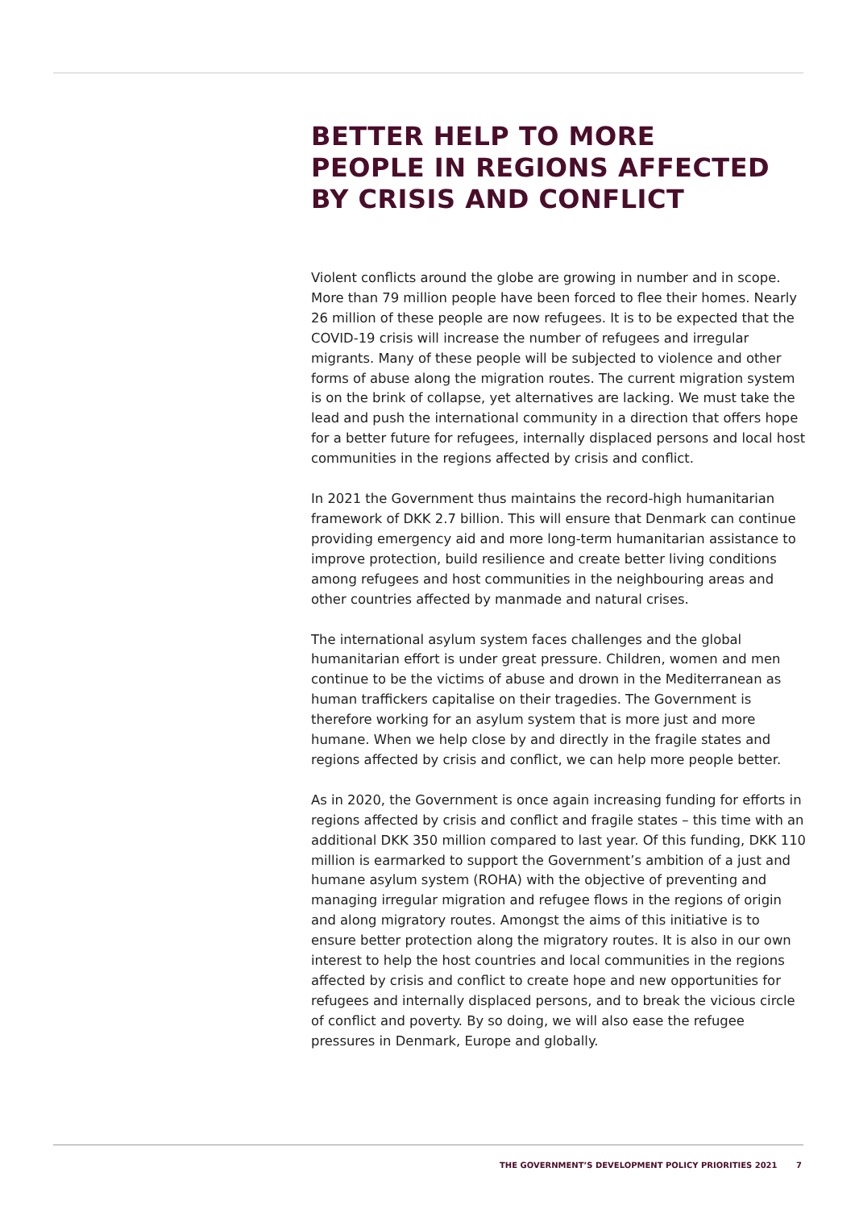BETTER HELP TO MORE
PEOPLE IN REGIONS AFFECTED
BY CRISIS AND CONFLICT
Violent conflicts around the globe are growing in number and in scope. More than 79 million people have been forced to flee their homes. Nearly 26 million of these people are now refugees. It is to be expected that the COVID-19 crisis will increase the number of refugees and irregular migrants. Many of these people will be subjected to violence and other forms of abuse along the migration routes. The current migration system is on the brink of collapse, yet alternatives are lacking. We must take the lead and push the international community in a direction that offers hope for a better future for refugees, internally displaced persons and local host communities in the regions affected by crisis and conflict.
In 2021 the Government thus maintains the record-high humanitarian framework of DKK 2.7 billion. This will ensure that Denmark can continue providing emergency aid and more long-term humanitarian assistance to improve protection, build resilience and create better living conditions among refugees and host communities in the neighbouring areas and other countries affected by manmade and natural crises.
The international asylum system faces challenges and the global humanitarian effort is under great pressure. Children, women and men continue to be the victims of abuse and drown in the Mediterranean as human traffickers capitalise on their tragedies. The Government is therefore working for an asylum system that is more just and more humane. When we help close by and directly in the fragile states and regions affected by crisis and conflict, we can help more people better.
As in 2020, the Government is once again increasing funding for efforts in regions affected by crisis and conflict and fragile states – this time with an additional DKK 350 million compared to last year. Of this funding, DKK 110 million is earmarked to support the Government’s ambition of a just and humane asylum system (ROHA) with the objective of preventing and managing irregular migration and refugee flows in the regions of origin and along migratory routes. Amongst the aims of this initiative is to ensure better protection along the migratory routes. It is also in our own interest to help the host countries and local communities in the regions affected by crisis and conflict to create hope and new opportunities for refugees and internally displaced persons, and to break the vicious circle of conflict and poverty. By so doing, we will also ease the refugee pressures in Denmark, Europe and globally.
THE GOVERNMENT’S DEVELOPMENT POLICY PRIORITIES 2021 7